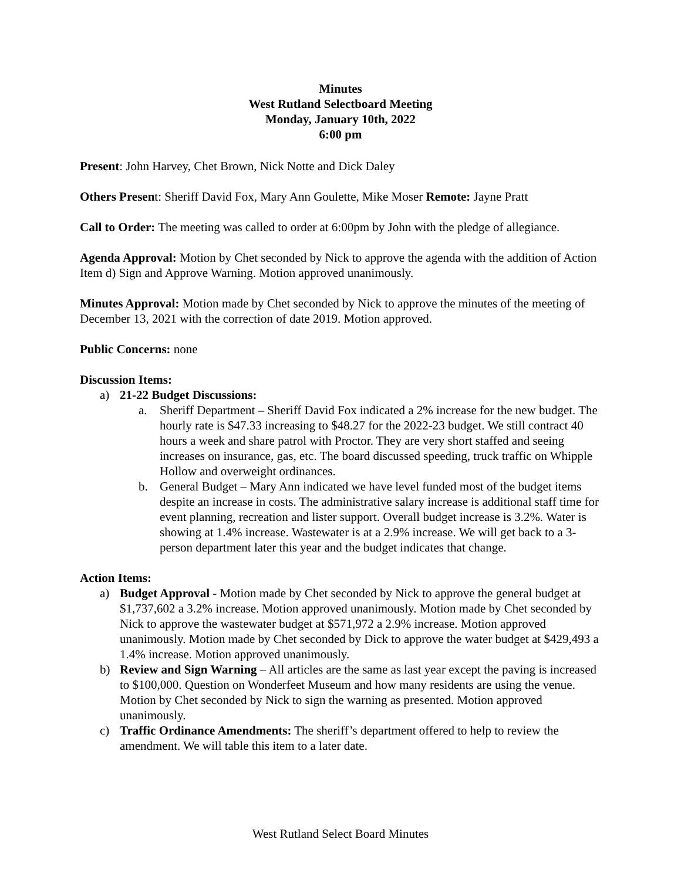Minutes
West Rutland Selectboard Meeting
Monday, January 10th, 2022
6:00 pm
Present: John Harvey, Chet Brown, Nick Notte and Dick Daley
Others Present: Sheriff David Fox, Mary Ann Goulette, Mike Moser Remote: Jayne Pratt
Call to Order: The meeting was called to order at 6:00pm by John with the pledge of allegiance.
Agenda Approval: Motion by Chet seconded by Nick to approve the agenda with the addition of Action Item d) Sign and Approve Warning. Motion approved unanimously.
Minutes Approval: Motion made by Chet seconded by Nick to approve the minutes of the meeting of December 13, 2021 with the correction of date 2019. Motion approved.
Public Concerns: none
Discussion Items:
a) 21-22 Budget Discussions:
a. Sheriff Department – Sheriff David Fox indicated a 2% increase for the new budget. The hourly rate is $47.33 increasing to $48.27 for the 2022-23 budget. We still contract 40 hours a week and share patrol with Proctor. They are very short staffed and seeing increases on insurance, gas, etc. The board discussed speeding, truck traffic on Whipple Hollow and overweight ordinances.
b. General Budget – Mary Ann indicated we have level funded most of the budget items despite an increase in costs. The administrative salary increase is additional staff time for event planning, recreation and lister support. Overall budget increase is 3.2%. Water is showing at 1.4% increase. Wastewater is at a 2.9% increase. We will get back to a 3-person department later this year and the budget indicates that change.
Action Items:
a) Budget Approval - Motion made by Chet seconded by Nick to approve the general budget at $1,737,602 a 3.2% increase. Motion approved unanimously. Motion made by Chet seconded by Nick to approve the wastewater budget at $571,972 a 2.9% increase. Motion approved unanimously. Motion made by Chet seconded by Dick to approve the water budget at $429,493 a 1.4% increase. Motion approved unanimously.
b) Review and Sign Warning – All articles are the same as last year except the paving is increased to $100,000. Question on Wonderfeet Museum and how many residents are using the venue. Motion by Chet seconded by Nick to sign the warning as presented. Motion approved unanimously.
c) Traffic Ordinance Amendments: The sheriff’s department offered to help to review the amendment. We will table this item to a later date.
West Rutland Select Board Minutes